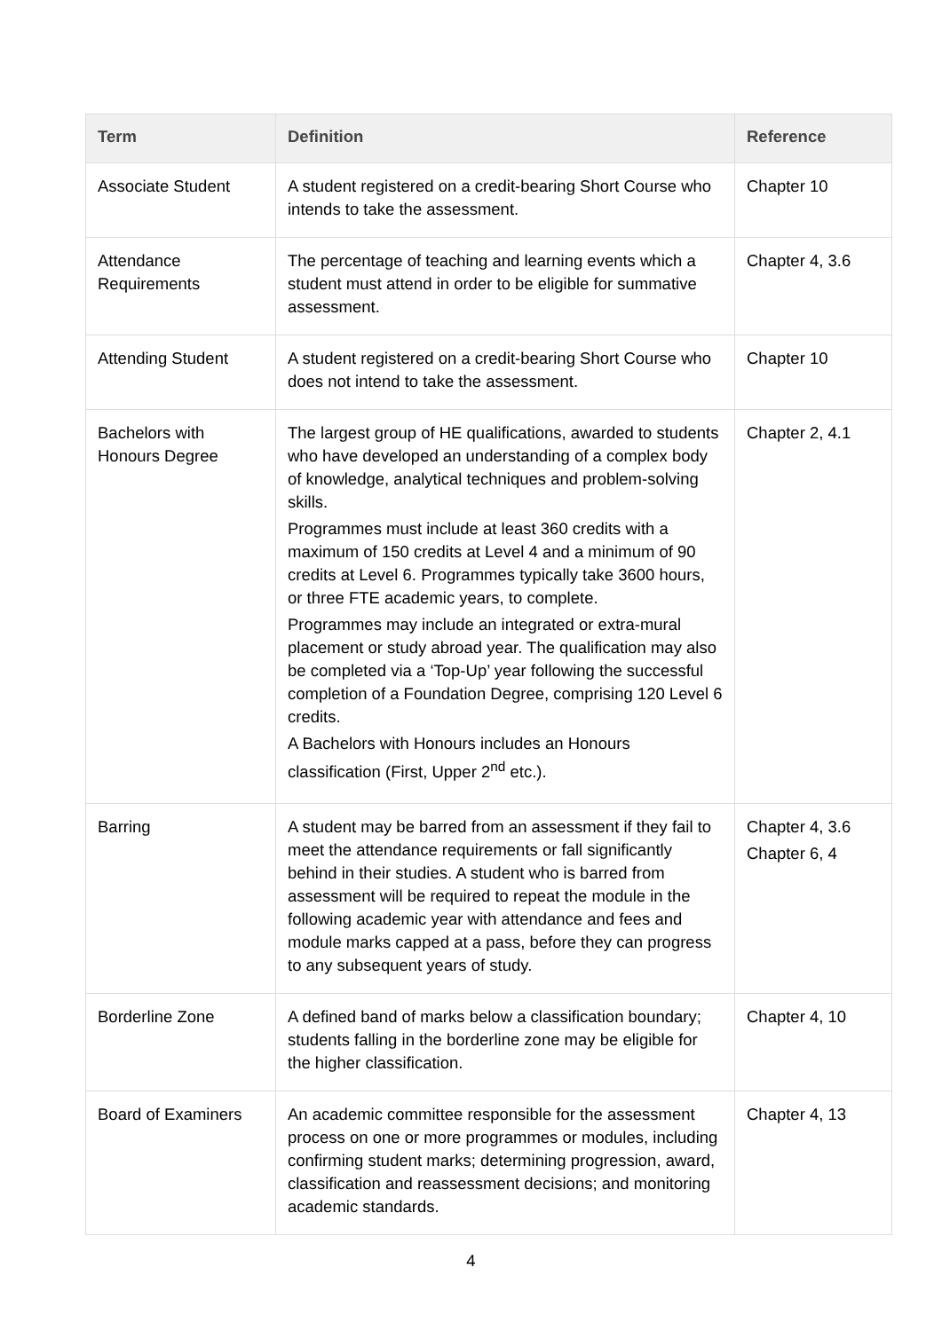| Term | Definition | Reference |
| --- | --- | --- |
| Associate Student | A student registered on a credit-bearing Short Course who intends to take the assessment. | Chapter 10 |
| Attendance Requirements | The percentage of teaching and learning events which a student must attend in order to be eligible for summative assessment. | Chapter 4, 3.6 |
| Attending Student | A student registered on a credit-bearing Short Course who does not intend to take the assessment. | Chapter 10 |
| Bachelors with Honours Degree | The largest group of HE qualifications, awarded to students who have developed an understanding of a complex body of knowledge, analytical techniques and problem-solving skills. Programmes must include at least 360 credits with a maximum of 150 credits at Level 4 and a minimum of 90 credits at Level 6. Programmes typically take 3600 hours, or three FTE academic years, to complete. Programmes may include an integrated or extra-mural placement or study abroad year. The qualification may also be completed via a ‘Top-Up’ year following the successful completion of a Foundation Degree, comprising 120 Level 6 credits. A Bachelors with Honours includes an Honours classification (First, Upper 2<sup>nd</sup> etc.). | Chapter 2, 4.1 |
| Barring | A student may be barred from an assessment if they fail to meet the attendance requirements or fall significantly behind in their studies. A student who is barred from assessment will be required to repeat the module in the following academic year with attendance and fees and module marks capped at a pass, before they can progress to any subsequent years of study. | Chapter 4, 3.6 Chapter 6, 4 |
| Borderline Zone | A defined band of marks below a classification boundary; students falling in the borderline zone may be eligible for the higher classification. | Chapter 4, 10 |
| Board of Examiners | An academic committee responsible for the assessment process on one or more programmes or modules, including confirming student marks; determining progression, award, classification and reassessment decisions; and monitoring academic standards. | Chapter 4, 13 |
4